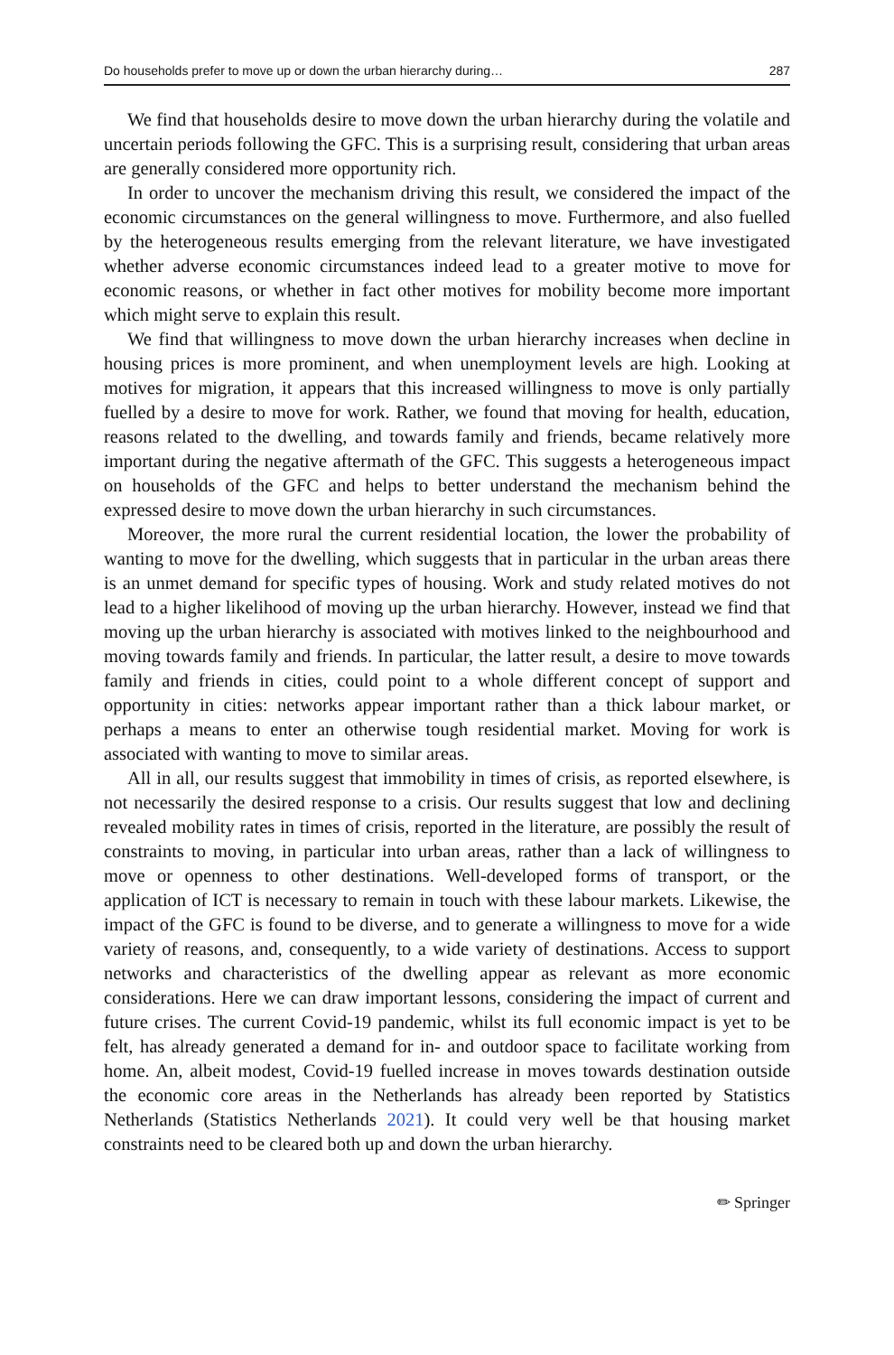Do households prefer to move up or down the urban hierarchy during… 287
We find that households desire to move down the urban hierarchy during the volatile and uncertain periods following the GFC. This is a surprising result, considering that urban areas are generally considered more opportunity rich.
In order to uncover the mechanism driving this result, we considered the impact of the economic circumstances on the general willingness to move. Furthermore, and also fuelled by the heterogeneous results emerging from the relevant literature, we have investigated whether adverse economic circumstances indeed lead to a greater motive to move for economic reasons, or whether in fact other motives for mobility become more important which might serve to explain this result.
We find that willingness to move down the urban hierarchy increases when decline in housing prices is more prominent, and when unemployment levels are high. Looking at motives for migration, it appears that this increased willingness to move is only partially fuelled by a desire to move for work. Rather, we found that moving for health, education, reasons related to the dwelling, and towards family and friends, became relatively more important during the negative aftermath of the GFC. This suggests a heterogeneous impact on households of the GFC and helps to better understand the mechanism behind the expressed desire to move down the urban hierarchy in such circumstances.
Moreover, the more rural the current residential location, the lower the probability of wanting to move for the dwelling, which suggests that in particular in the urban areas there is an unmet demand for specific types of housing. Work and study related motives do not lead to a higher likelihood of moving up the urban hierarchy. However, instead we find that moving up the urban hierarchy is associated with motives linked to the neighbourhood and moving towards family and friends. In particular, the latter result, a desire to move towards family and friends in cities, could point to a whole different concept of support and opportunity in cities: networks appear important rather than a thick labour market, or perhaps a means to enter an otherwise tough residential market. Moving for work is associated with wanting to move to similar areas.
All in all, our results suggest that immobility in times of crisis, as reported elsewhere, is not necessarily the desired response to a crisis. Our results suggest that low and declining revealed mobility rates in times of crisis, reported in the literature, are possibly the result of constraints to moving, in particular into urban areas, rather than a lack of willingness to move or openness to other destinations. Well-developed forms of transport, or the application of ICT is necessary to remain in touch with these labour markets. Likewise, the impact of the GFC is found to be diverse, and to generate a willingness to move for a wide variety of reasons, and, consequently, to a wide variety of destinations. Access to support networks and characteristics of the dwelling appear as relevant as more economic considerations. Here we can draw important lessons, considering the impact of current and future crises. The current Covid-19 pandemic, whilst its full economic impact is yet to be felt, has already generated a demand for in- and outdoor space to facilitate working from home. An, albeit modest, Covid-19 fuelled increase in moves towards destination outside the economic core areas in the Netherlands has already been reported by Statistics Netherlands (Statistics Netherlands 2021). It could very well be that housing market constraints need to be cleared both up and down the urban hierarchy.
✏ Springer